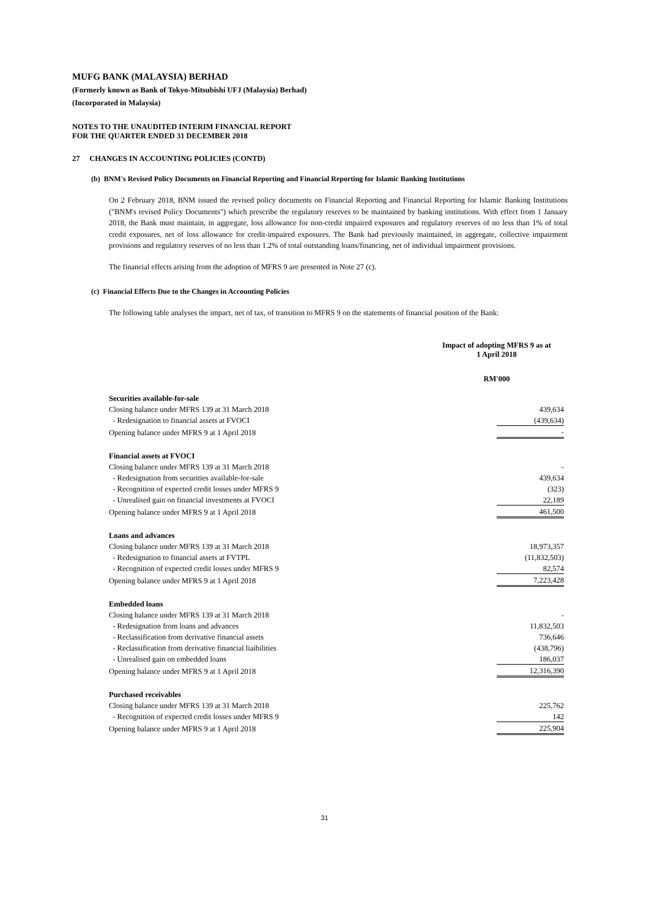MUFG BANK (MALAYSIA) BERHAD
(Formerly known as Bank of Tokyo-Mitsubishi UFJ (Malaysia) Berhad)
(Incorporated in Malaysia)
NOTES TO THE UNAUDITED INTERIM FINANCIAL REPORT
FOR THE QUARTER ENDED 31 DECEMBER 2018
27 CHANGES IN ACCOUNTING POLICIES (CONTD)
(b) BNM's Revised Policy Documents on Financial Reporting and Financial Reporting for Islamic Banking Institutions
On 2 February 2018, BNM issued the revised policy documents on Financial Reporting and Financial Reporting for Islamic Banking Institutions ("BNM's revised Policy Documents") which prescribe the regulatory reserves to be maintained by banking institutions. With effect from 1 January 2018, the Bank must maintain, in aggregate, loss allowance for non-credit impaired exposures and regulatory reserves of no less than 1% of total credit exposures, net of loss allowance for credit-impaired exposures. The Bank had previously maintained, in aggregate, collective impairment provisions and regulatory reserves of no less than 1.2% of total outstanding loans/financing, net of individual impairment provisions.
The financial effects arising from the adoption of MFRS 9 are presented in Note 27 (c).
(c) Financial Effects Due to the Changes in Accounting Policies
The following table analyses the impact, net of tax, of transition to MFRS 9 on the statements of financial position of the Bank:
| | Impact of adopting MFRS 9 as at 1 April 2018 |
| | RM'000 |
| Securities available-for-sale | |
| Closing balance under MFRS 139 at 31 March 2018 | 439,634 |
| - Redesignation to financial assets at FVOCI | (439,634) |
| Opening balance under MFRS 9 at 1 April 2018 | - |
| Financial assets at FVOCI | |
| Closing balance under MFRS 139 at 31 March 2018 | - |
| - Redesignation from securities available-for-sale | 439,634 |
| - Recognition of expected credit losses under MFRS 9 | (323) |
| - Unrealised gain on financial investments at FVOCI | 22,189 |
| Opening balance under MFRS 9 at 1 April 2018 | 461,500 |
| Loans and advances | |
| Closing balance under MFRS 139 at 31 March 2018 | 18,973,357 |
| - Redesignation to financial assets at FVTPL | (11,832,503) |
| - Recognition of expected credit losses under MFRS 9 | 82,574 |
| Opening balance under MFRS 9 at 1 April 2018 | 7,223,428 |
| Embedded loans | |
| Closing balance under MFRS 139 at 31 March 2018 | - |
| - Redesignation from loans and advances | 11,832,503 |
| - Reclassification from derivative financial assets | 736,646 |
| - Reclassification from derivative financial liaibilities | (438,796) |
| - Unrealised gain on embedded loans | 186,037 |
| Opening balance under MFRS 9 at 1 April 2018 | 12,316,390 |
| Purchased receivables | |
| Closing balance under MFRS 139 at 31 March 2018 | 225,762 |
| - Recognition of expected credit losses under MFRS 9 | 142 |
| Opening balance under MFRS 9 at 1 April 2018 | 225,904 |
31